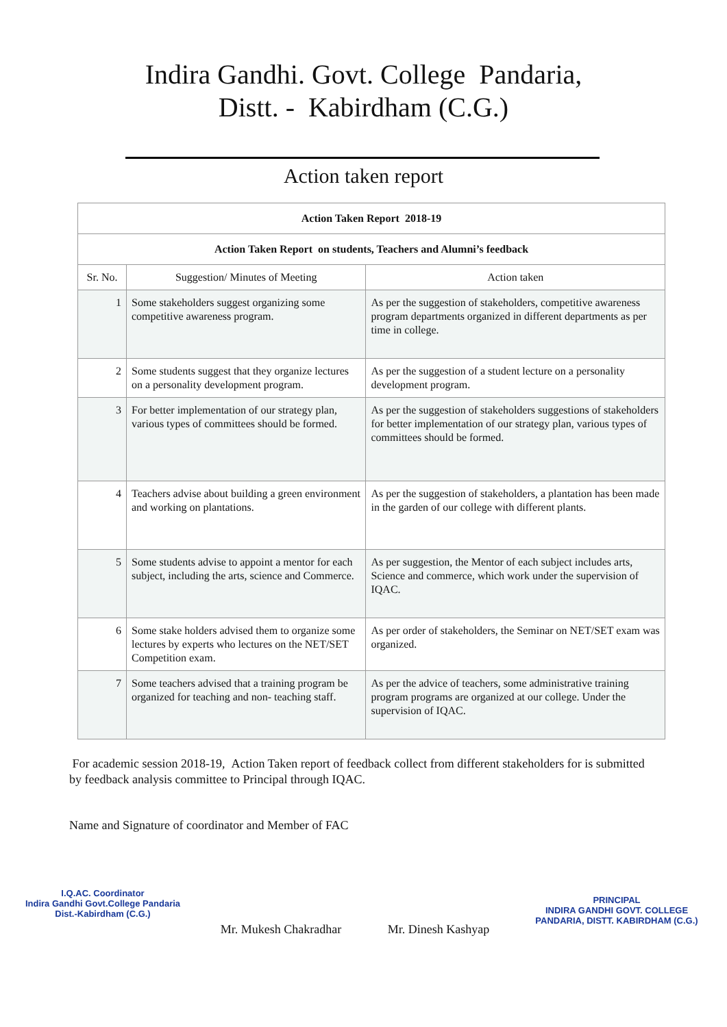Indira Gandhi. Govt. College Pandaria,
Distt. - Kabirdham (C.G.)
Action taken report
| Action Taken Report 2018-19 | | |
| --- | --- | --- |
| Action Taken Report on students, Teachers and Alumni’s feedback | | |
| Sr. No. | Suggestion/ Minutes of Meeting | Action taken |
| 1 | Some stakeholders suggest organizing some competitive awareness program. | As per the suggestion of stakeholders, competitive awareness program departments organized in different departments as per time in college. |
| 2 | Some students suggest that they organize lectures on a personality development program. | As per the suggestion of a student lecture on a personality development program. |
| 3 | For better implementation of our strategy plan, various types of committees should be formed. | As per the suggestion of stakeholders suggestions of stakeholders for better implementation of our strategy plan, various types of committees should be formed. |
| 4 | Teachers advise about building a green environment and working on plantations. | As per the suggestion of stakeholders, a plantation has been made in the garden of our college with different plants. |
| 5 | Some students advise to appoint a mentor for each subject, including the arts, science and Commerce. | As per suggestion, the Mentor of each subject includes arts, Science and commerce, which work under the supervision of IQAC. |
| 6 | Some stake holders advised them to organize some lectures by experts who lectures on the NET/SET Competition exam. | As per order of stakeholders, the Seminar on NET/SET exam was organized. |
| 7 | Some teachers advised that a training program be organized for teaching and non- teaching staff. | As per the advice of teachers, some administrative training program programs are organized at our college. Under the supervision of IQAC. |
For academic session 2018-19, Action Taken report of feedback collect from different stakeholders for is submitted by feedback analysis committee to Principal through IQAC.
Name and Signature of coordinator and Member of FAC
I.Q.AC. Coordinator
Indira Gandhi Govt.College Pandaria
Dist.-Kabirdham (C.G.)
Mr. Mukesh Chakradhar
Mr. Dinesh Kashyap
PRINCIPAL
INDIRA GANDHI GOVT. COLLEGE
PANDARIA, DISTT. KABIRDHAM (C.G.)